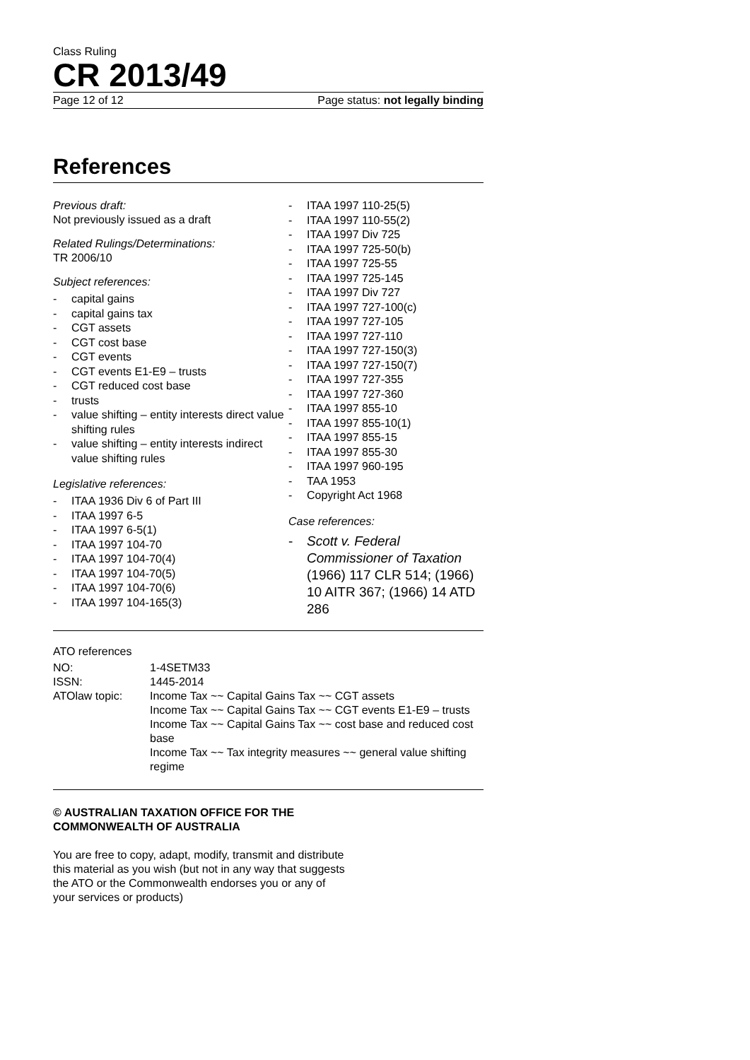Class Ruling
CR 2013/49
Page 12 of 12 Page status: not legally binding
References
Previous draft:
Not previously issued as a draft
Related Rulings/Determinations:
TR 2006/10
Subject references:
- capital gains
- capital gains tax
- CGT assets
- CGT cost base
- CGT events
- CGT events E1-E9 – trusts
- CGT reduced cost base
- trusts
- value shifting – entity interests direct value shifting rules
- value shifting – entity interests indirect value shifting rules
Legislative references:
- ITAA 1936 Div 6 of Part III
- ITAA 1997 6-5
- ITAA 1997 6-5(1)
- ITAA 1997 104-70
- ITAA 1997 104-70(4)
- ITAA 1997 104-70(5)
- ITAA 1997 104-70(6)
- ITAA 1997 104-165(3)
- ITAA 1997 110-25(5)
- ITAA 1997 110-55(2)
- ITAA 1997 Div 725
- ITAA 1997 725-50(b)
- ITAA 1997 725-55
- ITAA 1997 725-145
- ITAA 1997 Div 727
- ITAA 1997 727-100(c)
- ITAA 1997 727-105
- ITAA 1997 727-110
- ITAA 1997 727-150(3)
- ITAA 1997 727-150(7)
- ITAA 1997 727-355
- ITAA 1997 727-360
- ITAA 1997 855-10
- ITAA 1997 855-10(1)
- ITAA 1997 855-15
- ITAA 1997 855-30
- ITAA 1997 960-195
- TAA 1953
- Copyright Act 1968
Case references:
- Scott v. Federal Commissioner of Taxation (1966) 117 CLR 514; (1966) 10 AITR 367; (1966) 14 ATD 286
ATO references
| NO: | 1-4SETM33 |
| ISSN: | 1445-2014 |
| ATOlaw topic: | Income Tax ~~ Capital Gains Tax ~~ CGT assets Income Tax ~~ Capital Gains Tax ~~ CGT events E1-E9 – trusts Income Tax ~~ Capital Gains Tax ~~ cost base and reduced cost base Income Tax ~~ Tax integrity measures ~~ general value shifting regime |
© AUSTRALIAN TAXATION OFFICE FOR THE
COMMONWEALTH OF AUSTRALIA
You are free to copy, adapt, modify, transmit and distribute
this material as you wish (but not in any way that suggests
the ATO or the Commonwealth endorses you or any of
your services or products)